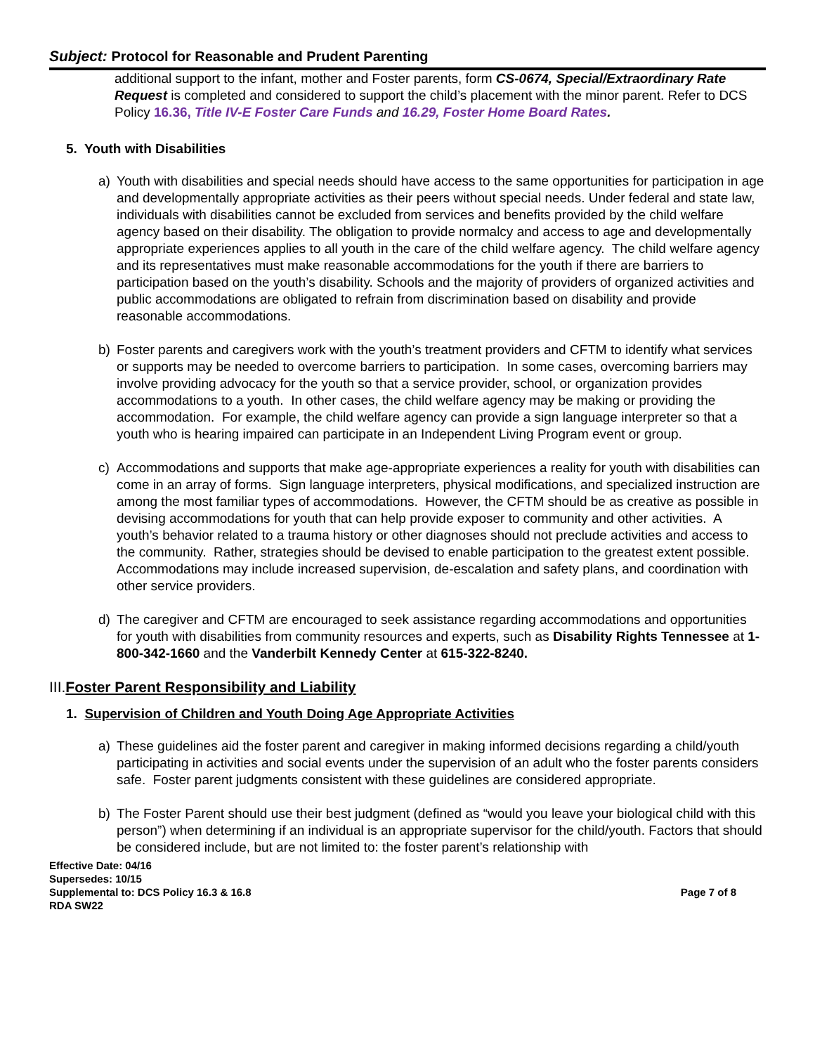Subject: Protocol for Reasonable and Prudent Parenting
additional support to the infant, mother and Foster parents, form CS-0674, Special/Extraordinary Rate Request is completed and considered to support the child’s placement with the minor parent. Refer to DCS Policy 16.36, Title IV-E Foster Care Funds and 16.29, Foster Home Board Rates.
5. Youth with Disabilities
a) Youth with disabilities and special needs should have access to the same opportunities for participation in age and developmentally appropriate activities as their peers without special needs. Under federal and state law, individuals with disabilities cannot be excluded from services and benefits provided by the child welfare agency based on their disability. The obligation to provide normalcy and access to age and developmentally appropriate experiences applies to all youth in the care of the child welfare agency. The child welfare agency and its representatives must make reasonable accommodations for the youth if there are barriers to participation based on the youth’s disability. Schools and the majority of providers of organized activities and public accommodations are obligated to refrain from discrimination based on disability and provide reasonable accommodations.
b) Foster parents and caregivers work with the youth’s treatment providers and CFTM to identify what services or supports may be needed to overcome barriers to participation. In some cases, overcoming barriers may involve providing advocacy for the youth so that a service provider, school, or organization provides accommodations to a youth. In other cases, the child welfare agency may be making or providing the accommodation. For example, the child welfare agency can provide a sign language interpreter so that a youth who is hearing impaired can participate in an Independent Living Program event or group.
c) Accommodations and supports that make age-appropriate experiences a reality for youth with disabilities can come in an array of forms. Sign language interpreters, physical modifications, and specialized instruction are among the most familiar types of accommodations. However, the CFTM should be as creative as possible in devising accommodations for youth that can help provide exposer to community and other activities. A youth’s behavior related to a trauma history or other diagnoses should not preclude activities and access to the community. Rather, strategies should be devised to enable participation to the greatest extent possible. Accommodations may include increased supervision, de-escalation and safety plans, and coordination with other service providers.
d) The caregiver and CFTM are encouraged to seek assistance regarding accommodations and opportunities for youth with disabilities from community resources and experts, such as Disability Rights Tennessee at 1-800-342-1660 and the Vanderbilt Kennedy Center at 615-322-8240.
III.Foster Parent Responsibility and Liability
1. Supervision of Children and Youth Doing Age Appropriate Activities
a) These guidelines aid the foster parent and caregiver in making informed decisions regarding a child/youth participating in activities and social events under the supervision of an adult who the foster parents considers safe. Foster parent judgments consistent with these guidelines are considered appropriate.
b) The Foster Parent should use their best judgment (defined as “would you leave your biological child with this person”) when determining if an individual is an appropriate supervisor for the child/youth. Factors that should be considered include, but are not limited to: the foster parent’s relationship with
Effective Date: 04/16
Supersedes: 10/15
Supplemental to: DCS Policy 16.3 & 16.8
RDA SW22
Page 7 of 8